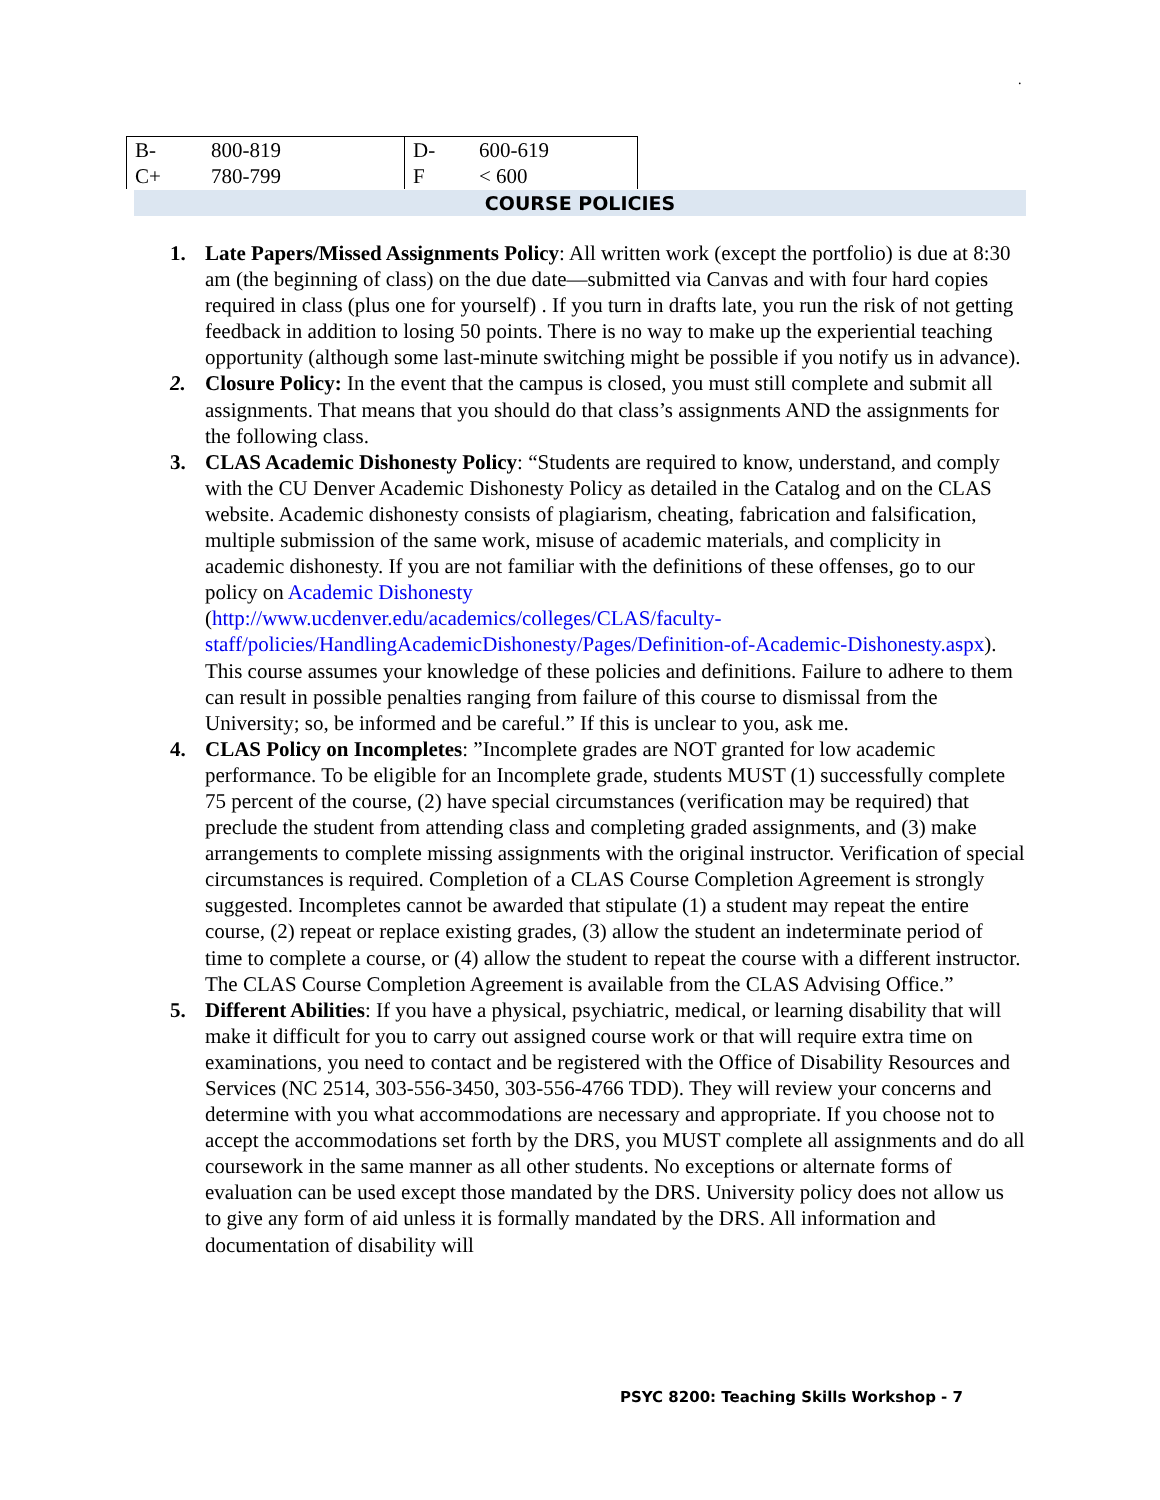.
| B- | 800-819 | D- | 600-619 |
| C+ | 780-799 | F | < 600 |
COURSE POLICIES
1. Late Papers/Missed Assignments Policy: All written work (except the portfolio) is due at 8:30 am (the beginning of class) on the due date—submitted via Canvas and with four hard copies required in class (plus one for yourself) . If you turn in drafts late, you run the risk of not getting feedback in addition to losing 50 points. There is no way to make up the experiential teaching opportunity (although some last-minute switching might be possible if you notify us in advance).
2. Closure Policy: In the event that the campus is closed, you must still complete and submit all assignments. That means that you should do that class’s assignments AND the assignments for the following class.
3. CLAS Academic Dishonesty Policy: “Students are required to know, understand, and comply with the CU Denver Academic Dishonesty Policy as detailed in the Catalog and on the CLAS website. Academic dishonesty consists of plagiarism, cheating, fabrication and falsification, multiple submission of the same work, misuse of academic materials, and complicity in academic dishonesty. If you are not familiar with the definitions of these offenses, go to our policy on Academic Dishonesty
(http://www.ucdenver.edu/academics/colleges/CLAS/faculty-staff/policies/HandlingAcademicDishonesty/Pages/Definition-of-Academic-Dishonesty.aspx). This course assumes your knowledge of these policies and definitions. Failure to adhere to them can result in possible penalties ranging from failure of this course to dismissal from the University; so, be informed and be careful.” If this is unclear to you, ask me.
4. CLAS Policy on Incompletes: ”Incomplete grades are NOT granted for low academic performance. To be eligible for an Incomplete grade, students MUST (1) successfully complete 75 percent of the course, (2) have special circumstances (verification may be required) that preclude the student from attending class and completing graded assignments, and (3) make arrangements to complete missing assignments with the original instructor. Verification of special circumstances is required. Completion of a CLAS Course Completion Agreement is strongly suggested. Incompletes cannot be awarded that stipulate (1) a student may repeat the entire course, (2) repeat or replace existing grades, (3) allow the student an indeterminate period of time to complete a course, or (4) allow the student to repeat the course with a different instructor. The CLAS Course Completion Agreement is available from the CLAS Advising Office.”
5. Different Abilities: If you have a physical, psychiatric, medical, or learning disability that will make it difficult for you to carry out assigned course work or that will require extra time on examinations, you need to contact and be registered with the Office of Disability Resources and Services (NC 2514, 303-556-3450, 303-556-4766 TDD). They will review your concerns and determine with you what accommodations are necessary and appropriate. If you choose not to accept the accommodations set forth by the DRS, you MUST complete all assignments and do all coursework in the same manner as all other students. No exceptions or alternate forms of evaluation can be used except those mandated by the DRS. University policy does not allow us to give any form of aid unless it is formally mandated by the DRS. All information and documentation of disability will
PSYC 8200: Teaching Skills Workshop - 7